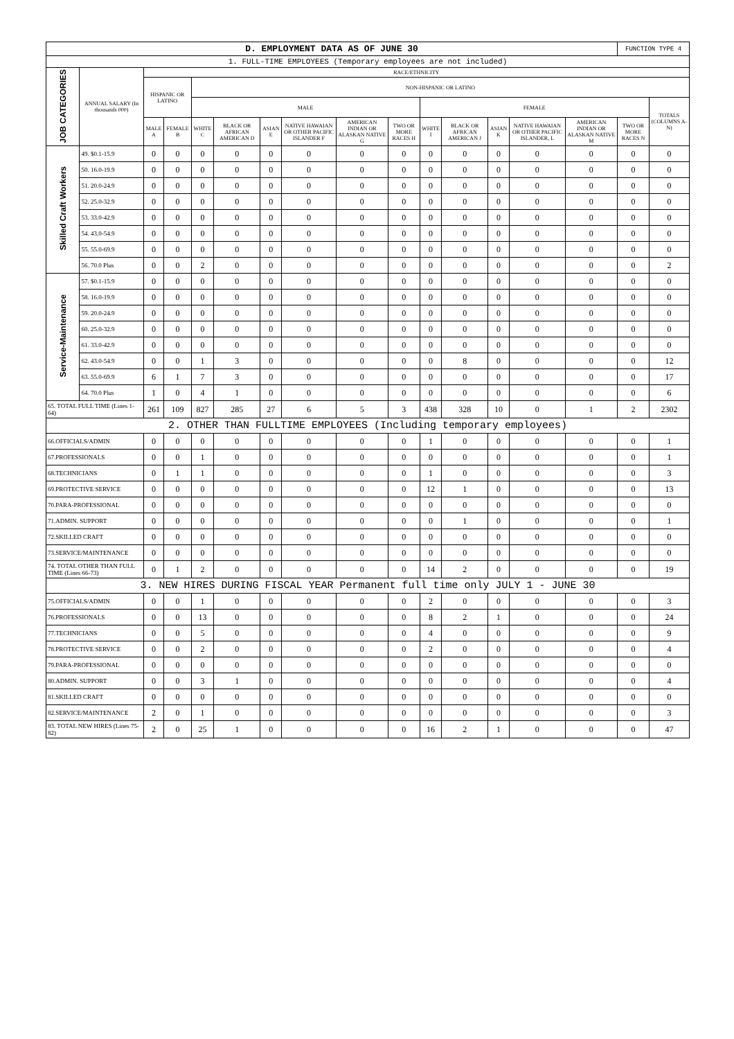| D. EMPLOYMENT DATA AS OF JUNE 30 | | | | | | | | | | | | | | | FUNCTION TYPE 4 | |
| 1. FULL-TIME EMPLOYEES (Temporary employees are not included) | | | | | | | | | | | | | | | | |
| JOB CATEGORIES | ANNUAL SALARY (In thousands 000) | RACE/ETHNICITY | | | | | | | | | | | | | | |
| | | HISPANIC OR LATINO | | NON-HISPANIC OR LATINO | | | | | | | | | | | | |
| | | | | MALE | | | | | | FEMALE | | | | | | TOTALS (COLUMNS A-N) |
| | | MALE A | FEMALE B | WHITE C | BLACK OR AFRICAN AMERICAN D | ASIAN E | NATIVE HAWAIAN OR OTHER PACIFIC ISLANDER F | AMERICAN INDIAN OR ALASKAN NATIVE G | TWO OR MORE RACES H | WHITE I | BLACK OR AFRICAN AMERICAN J | ASIAN K | NATIVE HAWAIAN OR OTHER PACIFIC ISLANDER, L | AMERICAN INDIAN OR ALASKAN NATIVE M | TWO OR MORE RACES N | |
| Skilled Craft Workers | 49. $0.1-15.9 | 0 | 0 | 0 | 0 | 0 | 0 | 0 | 0 | 0 | 0 | 0 | 0 | 0 | 0 | 0 |
| | 50. 16.0-19.9 | 0 | 0 | 0 | 0 | 0 | 0 | 0 | 0 | 0 | 0 | 0 | 0 | 0 | 0 | 0 |
| | 51. 20.0-24.9 | 0 | 0 | 0 | 0 | 0 | 0 | 0 | 0 | 0 | 0 | 0 | 0 | 0 | 0 | 0 |
| | 52. 25.0-32.9 | 0 | 0 | 0 | 0 | 0 | 0 | 0 | 0 | 0 | 0 | 0 | 0 | 0 | 0 | 0 |
| | 53. 33.0-42.9 | 0 | 0 | 0 | 0 | 0 | 0 | 0 | 0 | 0 | 0 | 0 | 0 | 0 | 0 | 0 |
| | 54. 43.0-54.9 | 0 | 0 | 0 | 0 | 0 | 0 | 0 | 0 | 0 | 0 | 0 | 0 | 0 | 0 | 0 |
| | 55. 55.0-69.9 | 0 | 0 | 0 | 0 | 0 | 0 | 0 | 0 | 0 | 0 | 0 | 0 | 0 | 0 | 0 |
| | 56. 70.0 Plus | 0 | 0 | 2 | 0 | 0 | 0 | 0 | 0 | 0 | 0 | 0 | 0 | 0 | 0 | 2 |
| Service-Maintenance | 57. $0.1-15.9 | 0 | 0 | 0 | 0 | 0 | 0 | 0 | 0 | 0 | 0 | 0 | 0 | 0 | 0 | 0 |
| | 58. 16.0-19.9 | 0 | 0 | 0 | 0 | 0 | 0 | 0 | 0 | 0 | 0 | 0 | 0 | 0 | 0 | 0 |
| | 59. 20.0-24.9 | 0 | 0 | 0 | 0 | 0 | 0 | 0 | 0 | 0 | 0 | 0 | 0 | 0 | 0 | 0 |
| | 60. 25.0-32.9 | 0 | 0 | 0 | 0 | 0 | 0 | 0 | 0 | 0 | 0 | 0 | 0 | 0 | 0 | 0 |
| | 61. 33.0-42.9 | 0 | 0 | 0 | 0 | 0 | 0 | 0 | 0 | 0 | 0 | 0 | 0 | 0 | 0 | 0 |
| | 62. 43.0-54.9 | 0 | 0 | 1 | 3 | 0 | 0 | 0 | 0 | 0 | 8 | 0 | 0 | 0 | 0 | 12 |
| | 63. 55.0-69.9 | 6 | 1 | 7 | 3 | 0 | 0 | 0 | 0 | 0 | 0 | 0 | 0 | 0 | 0 | 17 |
| | 64. 70.0 Plus | 1 | 0 | 4 | 1 | 0 | 0 | 0 | 0 | 0 | 0 | 0 | 0 | 0 | 0 | 6 |
| 65. TOTAL FULL TIME (Lines 1-64) | | 261 | 109 | 827 | 285 | 27 | 6 | 5 | 3 | 438 | 328 | 10 | 0 | 1 | 2 | 2302 |
| 2. OTHER THAN FULLTIME EMPLOYEES (Including temporary employees) | | | | | | | | | | | | | | | | |
| 66.OFFICIALS/ADMIN | | 0 | 0 | 0 | 0 | 0 | 0 | 0 | 0 | 1 | 0 | 0 | 0 | 0 | 0 | 1 |
| 67.PROFESSIONALS | | 0 | 0 | 1 | 0 | 0 | 0 | 0 | 0 | 0 | 0 | 0 | 0 | 0 | 0 | 1 |
| 68.TECHNICIANS | | 0 | 1 | 1 | 0 | 0 | 0 | 0 | 0 | 1 | 0 | 0 | 0 | 0 | 0 | 3 |
| 69.PROTECTIVE SERVICE | | 0 | 0 | 0 | 0 | 0 | 0 | 0 | 0 | 12 | 1 | 0 | 0 | 0 | 0 | 13 |
| 70.PARA-PROFESSIONAL | | 0 | 0 | 0 | 0 | 0 | 0 | 0 | 0 | 0 | 0 | 0 | 0 | 0 | 0 | 0 |
| 71.ADMIN. SUPPORT | | 0 | 0 | 0 | 0 | 0 | 0 | 0 | 0 | 0 | 1 | 0 | 0 | 0 | 0 | 1 |
| 72.SKILLED CRAFT | | 0 | 0 | 0 | 0 | 0 | 0 | 0 | 0 | 0 | 0 | 0 | 0 | 0 | 0 | 0 |
| 73.SERVICE/MAINTENANCE | | 0 | 0 | 0 | 0 | 0 | 0 | 0 | 0 | 0 | 0 | 0 | 0 | 0 | 0 | 0 |
| 74. TOTAL OTHER THAN FULL TIME (Lines 66-73) | | 0 | 1 | 2 | 0 | 0 | 0 | 0 | 0 | 14 | 2 | 0 | 0 | 0 | 0 | 19 |
| 3. NEW HIRES DURING FISCAL YEAR Permanent full time only JULY 1 - JUNE 30 | | | | | | | | | | | | | | | | |
| 75.OFFICIALS/ADMIN | | 0 | 0 | 1 | 0 | 0 | 0 | 0 | 0 | 2 | 0 | 0 | 0 | 0 | 0 | 3 |
| 76.PROFESSIONALS | | 0 | 0 | 13 | 0 | 0 | 0 | 0 | 0 | 8 | 2 | 1 | 0 | 0 | 0 | 24 |
| 77.TECHNICIANS | | 0 | 0 | 5 | 0 | 0 | 0 | 0 | 0 | 4 | 0 | 0 | 0 | 0 | 0 | 9 |
| 78.PROTECTIVE SERVICE | | 0 | 0 | 2 | 0 | 0 | 0 | 0 | 0 | 2 | 0 | 0 | 0 | 0 | 0 | 4 |
| 79.PARA-PROFESSIONAL | | 0 | 0 | 0 | 0 | 0 | 0 | 0 | 0 | 0 | 0 | 0 | 0 | 0 | 0 | 0 |
| 80.ADMIN. SUPPORT | | 0 | 0 | 3 | 1 | 0 | 0 | 0 | 0 | 0 | 0 | 0 | 0 | 0 | 0 | 4 |
| 81.SKILLED CRAFT | | 0 | 0 | 0 | 0 | 0 | 0 | 0 | 0 | 0 | 0 | 0 | 0 | 0 | 0 | 0 |
| 82.SERVICE/MAINTENANCE | | 2 | 0 | 1 | 0 | 0 | 0 | 0 | 0 | 0 | 0 | 0 | 0 | 0 | 0 | 3 |
| 83. TOTAL NEW HIRES (Lines 75-82) | | 2 | 0 | 25 | 1 | 0 | 0 | 0 | 0 | 16 | 2 | 1 | 0 | 0 | 0 | 47 |